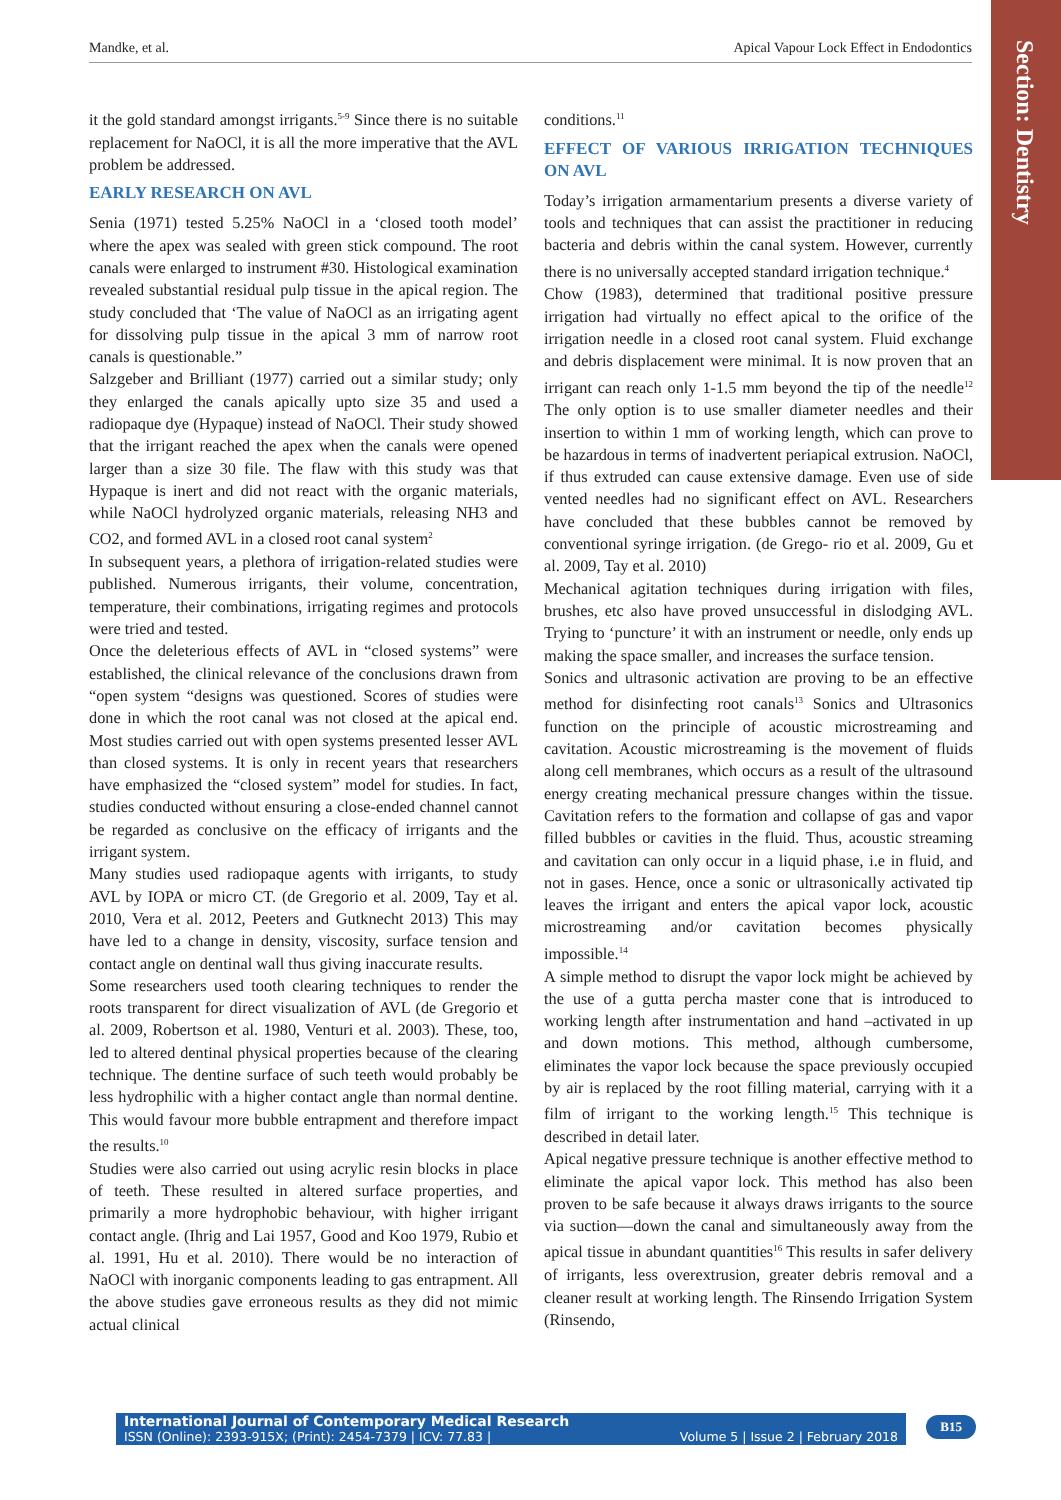Mandke, et al. Apical Vapour Lock Effect in Endodontics
Section: Dentistry
it the gold standard amongst irrigants.<sup>5-9</sup> Since there is no suitable replacement for NaOCl, it is all the more imperative that the AVL problem be addressed.
EARLY RESEARCH ON AVL
Senia (1971) tested 5.25% NaOCl in a ‘closed tooth model’ where the apex was sealed with green stick compound. The root canals were enlarged to instrument #30. Histological examination revealed substantial residual pulp tissue in the apical region. The study concluded that ‘The value of NaOCl as an irrigating agent for dissolving pulp tissue in the apical 3 mm of narrow root canals is questionable.”
Salzgeber and Brilliant (1977) carried out a similar study; only they enlarged the canals apically upto size 35 and used a radiopaque dye (Hypaque) instead of NaOCl. Their study showed that the irrigant reached the apex when the canals were opened larger than a size 30 file. The flaw with this study was that Hypaque is inert and did not react with the organic materials, while NaOCl hydrolyzed organic materials, releasing NH3 and CO2, and formed AVL in a closed root canal system<sup>2</sup>
In subsequent years, a plethora of irrigation-related studies were published. Numerous irrigants, their volume, concentration, temperature, their combinations, irrigating regimes and protocols were tried and tested.
Once the deleterious effects of AVL in “closed systems” were established, the clinical relevance of the conclusions drawn from “open system “designs was questioned. Scores of studies were done in which the root canal was not closed at the apical end. Most studies carried out with open systems presented lesser AVL than closed systems. It is only in recent years that researchers have emphasized the “closed system” model for studies. In fact, studies conducted without ensuring a close-ended channel cannot be regarded as conclusive on the efficacy of irrigants and the irrigant system.
Many studies used radiopaque agents with irrigants, to study AVL by IOPA or micro CT. (de Gregorio et al. 2009, Tay et al. 2010, Vera et al. 2012, Peeters and Gutknecht 2013) This may have led to a change in density, viscosity, surface tension and contact angle on dentinal wall thus giving inaccurate results.
Some researchers used tooth clearing techniques to render the roots transparent for direct visualization of AVL (de Gregorio et al. 2009, Robertson et al. 1980, Venturi et al. 2003). These, too, led to altered dentinal physical properties because of the clearing technique. The dentine surface of such teeth would probably be less hydrophilic with a higher contact angle than normal dentine. This would favour more bubble entrapment and therefore impact the results.<sup>10</sup>
Studies were also carried out using acrylic resin blocks in place of teeth. These resulted in altered surface properties, and primarily a more hydrophobic behaviour, with higher irrigant contact angle. (Ihrig and Lai 1957, Good and Koo 1979, Rubio et al. 1991, Hu et al. 2010). There would be no interaction of NaOCl with inorganic components leading to gas entrapment. All the above studies gave erroneous results as they did not mimic actual clinical
conditions.<sup>11</sup>
EFFECT OF VARIOUS IRRIGATION TECHNIQUES ON AVL
Today’s irrigation armamentarium presents a diverse variety of tools and techniques that can assist the practitioner in reducing bacteria and debris within the canal system. However, currently there is no universally accepted standard irrigation technique.<sup>4</sup>
Chow (1983), determined that traditional positive pressure irrigation had virtually no effect apical to the orifice of the irrigation needle in a closed root canal system. Fluid exchange and debris displacement were minimal. It is now proven that an irrigant can reach only 1-1.5 mm beyond the tip of the needle<sup>12</sup> The only option is to use smaller diameter needles and their insertion to within 1 mm of working length, which can prove to be hazardous in terms of inadvertent periapical extrusion. NaOCl, if thus extruded can cause extensive damage. Even use of side vented needles had no significant effect on AVL. Researchers have concluded that these bubbles cannot be removed by conventional syringe irrigation. (de Grego- rio et al. 2009, Gu et al. 2009, Tay et al. 2010)
Mechanical agitation techniques during irrigation with files, brushes, etc also have proved unsuccessful in dislodging AVL. Trying to ‘puncture’ it with an instrument or needle, only ends up making the space smaller, and increases the surface tension.
Sonics and ultrasonic activation are proving to be an effective method for disinfecting root canals<sup>13</sup> Sonics and Ultrasonics function on the principle of acoustic microstreaming and cavitation. Acoustic microstreaming is the movement of fluids along cell membranes, which occurs as a result of the ultrasound energy creating mechanical pressure changes within the tissue. Cavitation refers to the formation and collapse of gas and vapor filled bubbles or cavities in the fluid. Thus, acoustic streaming and cavitation can only occur in a liquid phase, i.e in fluid, and not in gases. Hence, once a sonic or ultrasonically activated tip leaves the irrigant and enters the apical vapor lock, acoustic microstreaming and/or cavitation becomes physically impossible.<sup>14</sup>
A simple method to disrupt the vapor lock might be achieved by the use of a gutta percha master cone that is introduced to working length after instrumentation and hand –activated in up and down motions. This method, although cumbersome, eliminates the vapor lock because the space previously occupied by air is replaced by the root filling material, carrying with it a film of irrigant to the working length.<sup>15</sup> This technique is described in detail later.
Apical negative pressure technique is another effective method to eliminate the apical vapor lock. This method has also been proven to be safe because it always draws irrigants to the source via suction—down the canal and simultaneously away from the apical tissue in abundant quantities<sup>16</sup> This results in safer delivery of irrigants, less overextrusion, greater debris removal and a cleaner result at working length. The Rinsendo Irrigation System (Rinsendo,
International Journal of Contemporary Medical Research
ISSN (Online): 2393-915X; (Print): 2454-7379 | ICV: 77.83 | Volume 5 | Issue 2 | February 2018
B15